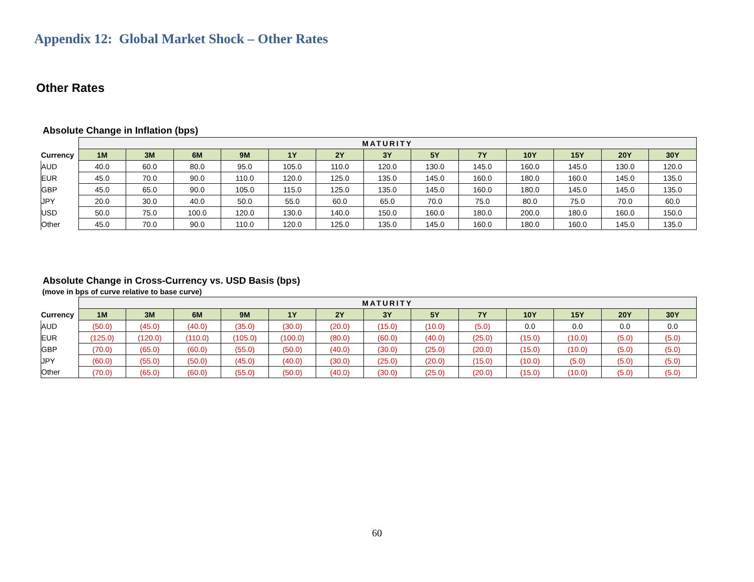Appendix 12: Global Market Shock – Other Rates
Other Rates
Absolute Change in Inflation (bps)
| | MATURITY | | | | | | | | | | | | |
| --- | --- | --- | --- | --- | --- | --- | --- | --- | --- | --- | --- | --- | --- |
| Currency | 1M | 3M | 6M | 9M | 1Y | 2Y | 3Y | 5Y | 7Y | 10Y | 15Y | 20Y | 30Y |
| AUD | 40.0 | 60.0 | 80.0 | 95.0 | 105.0 | 110.0 | 120.0 | 130.0 | 145.0 | 160.0 | 145.0 | 130.0 | 120.0 |
| EUR | 45.0 | 70.0 | 90.0 | 110.0 | 120.0 | 125.0 | 135.0 | 145.0 | 160.0 | 180.0 | 160.0 | 145.0 | 135.0 |
| GBP | 45.0 | 65.0 | 90.0 | 105.0 | 115.0 | 125.0 | 135.0 | 145.0 | 160.0 | 180.0 | 145.0 | 145.0 | 135.0 |
| JPY | 20.0 | 30.0 | 40.0 | 50.0 | 55.0 | 60.0 | 65.0 | 70.0 | 75.0 | 80.0 | 75.0 | 70.0 | 60.0 |
| USD | 50.0 | 75.0 | 100.0 | 120.0 | 130.0 | 140.0 | 150.0 | 160.0 | 180.0 | 200.0 | 180.0 | 160.0 | 150.0 |
| Other | 45.0 | 70.0 | 90.0 | 110.0 | 120.0 | 125.0 | 135.0 | 145.0 | 160.0 | 180.0 | 160.0 | 145.0 | 135.0 |
Absolute Change in Cross-Currency vs. USD Basis (bps)
(move in bps of curve relative to base curve)
| | MATURITY | | | | | | | | | | | | |
| --- | --- | --- | --- | --- | --- | --- | --- | --- | --- | --- | --- | --- | --- |
| Currency | 1M | 3M | 6M | 9M | 1Y | 2Y | 3Y | 5Y | 7Y | 10Y | 15Y | 20Y | 30Y |
| AUD | (50.0) | (45.0) | (40.0) | (35.0) | (30.0) | (20.0) | (15.0) | (10.0) | (5.0) | 0.0 | 0.0 | 0.0 | 0.0 |
| EUR | (125.0) | (120.0) | (110.0) | (105.0) | (100.0) | (80.0) | (60.0) | (40.0) | (25.0) | (15.0) | (10.0) | (5.0) | (5.0) |
| GBP | (70.0) | (65.0) | (60.0) | (55.0) | (50.0) | (40.0) | (30.0) | (25.0) | (20.0) | (15.0) | (10.0) | (5.0) | (5.0) |
| JPY | (60.0) | (55.0) | (50.0) | (45.0) | (40.0) | (30.0) | (25.0) | (20.0) | (15.0) | (10.0) | (5.0) | (5.0) | (5.0) |
| Other | (70.0) | (65.0) | (60.0) | (55.0) | (50.0) | (40.0) | (30.0) | (25.0) | (20.0) | (15.0) | (10.0) | (5.0) | (5.0) |
60